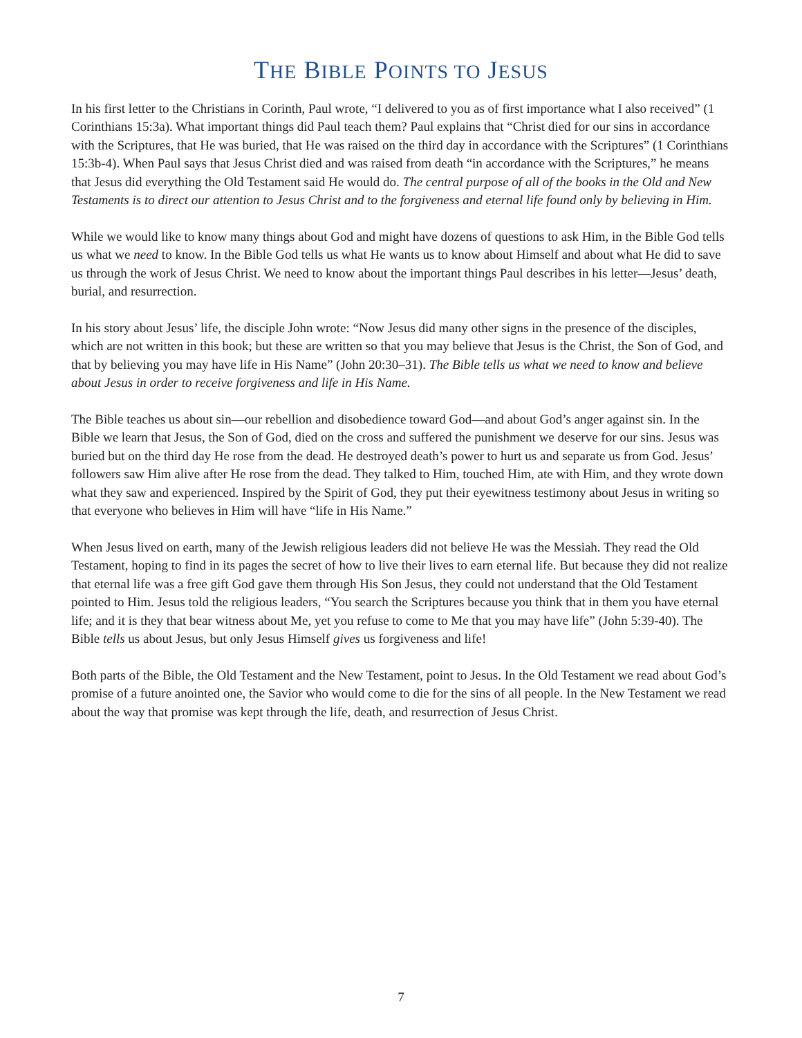THE BIBLE POINTS TO JESUS
In his first letter to the Christians in Corinth, Paul wrote, “I delivered to you as of first importance what I also received” (1 Corinthians 15:3a). What important things did Paul teach them? Paul explains that “Christ died for our sins in accordance with the Scriptures, that He was buried, that He was raised on the third day in accordance with the Scriptures” (1 Corinthians 15:3b-4). When Paul says that Jesus Christ died and was raised from death “in accordance with the Scriptures,” he means that Jesus did everything the Old Testament said He would do. The central purpose of all of the books in the Old and New Testaments is to direct our attention to Jesus Christ and to the forgiveness and eternal life found only by believing in Him.
While we would like to know many things about God and might have dozens of questions to ask Him, in the Bible God tells us what we need to know. In the Bible God tells us what He wants us to know about Himself and about what He did to save us through the work of Jesus Christ. We need to know about the important things Paul describes in his letter—Jesus’ death, burial, and resurrection.
In his story about Jesus’ life, the disciple John wrote: “Now Jesus did many other signs in the presence of the disciples, which are not written in this book; but these are written so that you may believe that Jesus is the Christ, the Son of God, and that by believing you may have life in His Name” (John 20:30–31). The Bible tells us what we need to know and believe about Jesus in order to receive forgiveness and life in His Name.
The Bible teaches us about sin—our rebellion and disobedience toward God—and about God’s anger against sin. In the Bible we learn that Jesus, the Son of God, died on the cross and suffered the punishment we deserve for our sins. Jesus was buried but on the third day He rose from the dead. He destroyed death’s power to hurt us and separate us from God. Jesus’ followers saw Him alive after He rose from the dead. They talked to Him, touched Him, ate with Him, and they wrote down what they saw and experienced. Inspired by the Spirit of God, they put their eyewitness testimony about Jesus in writing so that everyone who believes in Him will have “life in His Name.”
When Jesus lived on earth, many of the Jewish religious leaders did not believe He was the Messiah. They read the Old Testament, hoping to find in its pages the secret of how to live their lives to earn eternal life. But because they did not realize that eternal life was a free gift God gave them through His Son Jesus, they could not understand that the Old Testament pointed to Him. Jesus told the religious leaders, “You search the Scriptures because you think that in them you have eternal life; and it is they that bear witness about Me, yet you refuse to come to Me that you may have life” (John 5:39-40). The Bible tells us about Jesus, but only Jesus Himself gives us forgiveness and life!
Both parts of the Bible, the Old Testament and the New Testament, point to Jesus. In the Old Testament we read about God’s promise of a future anointed one, the Savior who would come to die for the sins of all people. In the New Testament we read about the way that promise was kept through the life, death, and resurrection of Jesus Christ.
7